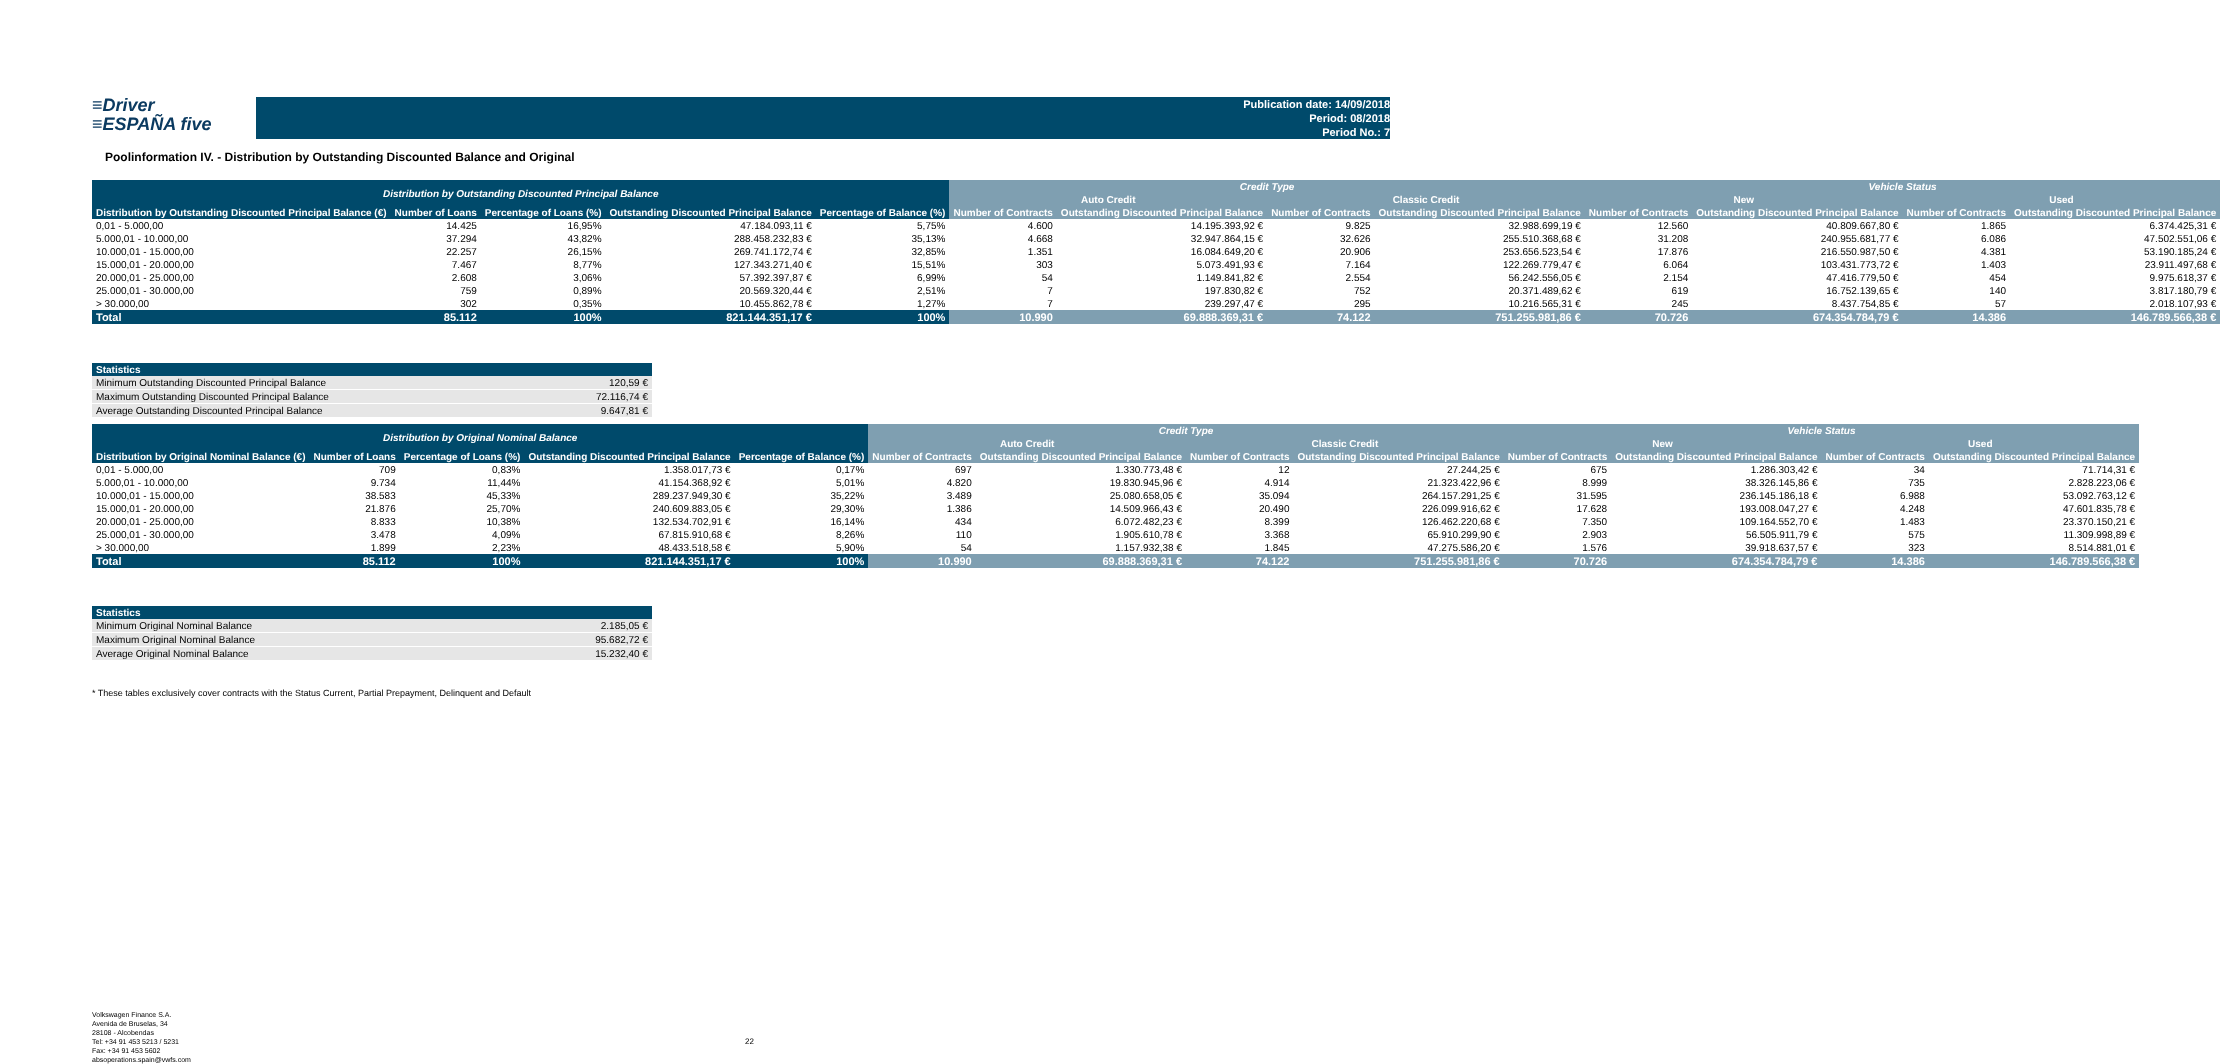≡Driver
≡ESPAÑA five
Publication date: 14/09/2018
Period: 08/2018
Period No.: 7
Poolinformation IV. - Distribution by Outstanding Discounted Balance and Original
| Distribution by Outstanding Discounted Principal Balance | | | | | Credit Type | | | | Vehicle Status | | | |
| --- | --- | --- | --- | --- | --- | --- | --- | --- | --- | --- | --- | --- |
| | | | | | Auto Credit | | Classic Credit | | New | | Used | |
| Distribution by Outstanding Discounted Principal Balance (€) | Number of Loans | Percentage of Loans (%) | Outstanding Discounted Principal Balance | Percentage of Balance (%) | Number of Contracts | Outstanding Discounted Principal Balance | Number of Contracts | Outstanding Discounted Principal Balance | Number of Contracts | Outstanding Discounted Principal Balance | Number of Contracts | Outstanding Discounted Principal Balance |
| 0,01 - 5.000,00 | 14.425 | 16,95% | 47.184.093,11 € | 5,75% | 4.600 | 14.195.393,92 € | 9.825 | 32.988.699,19 € | 12.560 | 40.809.667,80 € | 1.865 | 6.374.425,31 € |
| 5.000,01 - 10.000,00 | 37.294 | 43,82% | 288.458.232,83 € | 35,13% | 4.668 | 32.947.864,15 € | 32.626 | 255.510.368,68 € | 31.208 | 240.955.681,77 € | 6.086 | 47.502.551,06 € |
| 10.000,01 - 15.000,00 | 22.257 | 26,15% | 269.741.172,74 € | 32,85% | 1.351 | 16.084.649,20 € | 20.906 | 253.656.523,54 € | 17.876 | 216.550.987,50 € | 4.381 | 53.190.185,24 € |
| 15.000,01 - 20.000,00 | 7.467 | 8,77% | 127.343.271,40 € | 15,51% | 303 | 5.073.491,93 € | 7.164 | 122.269.779,47 € | 6.064 | 103.431.773,72 € | 1.403 | 23.911.497,68 € |
| 20.000,01 - 25.000,00 | 2.608 | 3,06% | 57.392.397,87 € | 6,99% | 54 | 1.149.841,82 € | 2.554 | 56.242.556,05 € | 2.154 | 47.416.779,50 € | 454 | 9.975.618,37 € |
| 25.000,01 - 30.000,00 | 759 | 0,89% | 20.569.320,44 € | 2,51% | 7 | 197.830,82 € | 752 | 20.371.489,62 € | 619 | 16.752.139,65 € | 140 | 3.817.180,79 € |
| > 30.000,00 | 302 | 0,35% | 10.455.862,78 € | 1,27% | 7 | 239.297,47 € | 295 | 10.216.565,31 € | 245 | 8.437.754,85 € | 57 | 2.018.107,93 € |
| Total | 85.112 | 100% | 821.144.351,17 € | 100% | 10.990 | 69.888.369,31 € | 74.122 | 751.255.981,86 € | 70.726 | 674.354.784,79 € | 14.386 | 146.789.566,38 € |
| Statistics | |
| --- | --- |
| Minimum Outstanding Discounted Principal Balance | 120,59 € |
| Maximum Outstanding Discounted Principal Balance | 72.116,74 € |
| Average Outstanding Discounted Principal Balance | 9.647,81 € |
| Distribution by Original Nominal Balance | | | | | Credit Type | | | | Vehicle Status | | | |
| --- | --- | --- | --- | --- | --- | --- | --- | --- | --- | --- | --- | --- |
| | | | | | Auto Credit | | Classic Credit | | New | | Used | |
| Distribution by Original Nominal Balance (€) | Number of Loans | Percentage of Loans (%) | Outstanding Discounted Principal Balance | Percentage of Balance (%) | Number of Contracts | Outstanding Discounted Principal Balance | Number of Contracts | Outstanding Discounted Principal Balance | Number of Contracts | Outstanding Discounted Principal Balance | Number of Contracts | Outstanding Discounted Principal Balance |
| 0,01 - 5.000,00 | 709 | 0,83% | 1.358.017,73 € | 0,17% | 697 | 1.330.773,48 € | 12 | 27.244,25 € | 675 | 1.286.303,42 € | 34 | 71.714,31 € |
| 5.000,01 - 10.000,00 | 9.734 | 11,44% | 41.154.368,92 € | 5,01% | 4.820 | 19.830.945,96 € | 4.914 | 21.323.422,96 € | 8.999 | 38.326.145,86 € | 735 | 2.828.223,06 € |
| 10.000,01 - 15.000,00 | 38.583 | 45,33% | 289.237.949,30 € | 35,22% | 3.489 | 25.080.658,05 € | 35.094 | 264.157.291,25 € | 31.595 | 236.145.186,18 € | 6.988 | 53.092.763,12 € |
| 15.000,01 - 20.000,00 | 21.876 | 25,70% | 240.609.883,05 € | 29,30% | 1.386 | 14.509.966,43 € | 20.490 | 226.099.916,62 € | 17.628 | 193.008.047,27 € | 4.248 | 47.601.835,78 € |
| 20.000,01 - 25.000,00 | 8.833 | 10,38% | 132.534.702,91 € | 16,14% | 434 | 6.072.482,23 € | 8.399 | 126.462.220,68 € | 7.350 | 109.164.552,70 € | 1.483 | 23.370.150,21 € |
| 25.000,01 - 30.000,00 | 3.478 | 4,09% | 67.815.910,68 € | 8,26% | 110 | 1.905.610,78 € | 3.368 | 65.910.299,90 € | 2.903 | 56.505.911,79 € | 575 | 11.309.998,89 € |
| > 30.000,00 | 1.899 | 2,23% | 48.433.518,58 € | 5,90% | 54 | 1.157.932,38 € | 1.845 | 47.275.586,20 € | 1.576 | 39.918.637,57 € | 323 | 8.514.881,01 € |
| Total | 85.112 | 100% | 821.144.351,17 € | 100% | 10.990 | 69.888.369,31 € | 74.122 | 751.255.981,86 € | 70.726 | 674.354.784,79 € | 14.386 | 146.789.566,38 € |
| Statistics | |
| --- | --- |
| Minimum Original Nominal Balance | 2.185,05 € |
| Maximum Original Nominal Balance | 95.682,72 € |
| Average Original Nominal Balance | 15.232,40 € |
* These tables exclusively cover contracts with the Status Current, Partial Prepayment, Delinquent and Default
Volkswagen Finance S.A.
Avenida de Bruselas, 34
28108 - Alcobendas
Tel: +34 91 453 5213 / 5231
Fax: +34 91 453 5602
absoperations.spain@vwfs.com
22